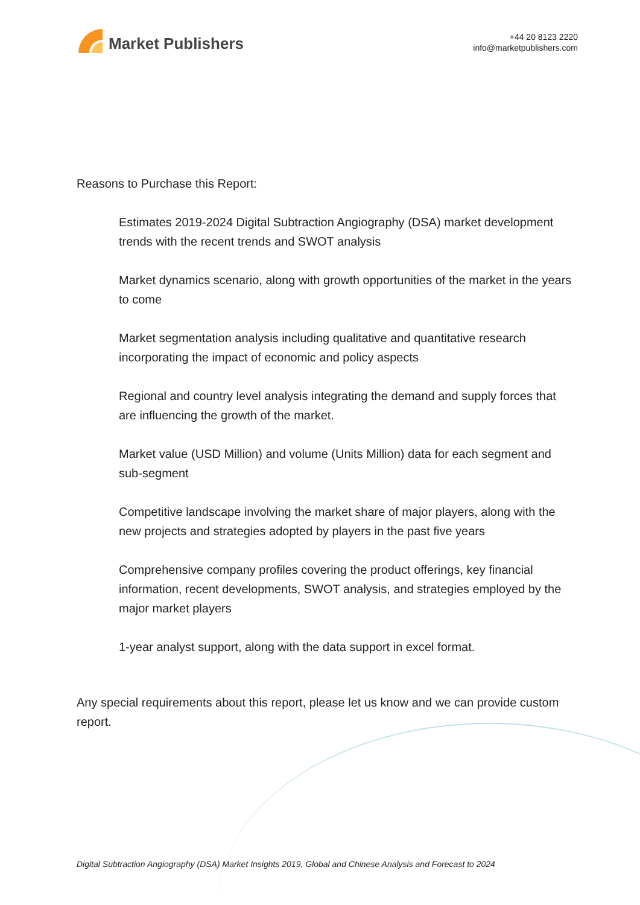Market Publishers
+44 20 8123 2220
info@marketpublishers.com
Reasons to Purchase this Report:
Estimates 2019-2024 Digital Subtraction Angiography (DSA) market development trends with the recent trends and SWOT analysis
Market dynamics scenario, along with growth opportunities of the market in the years to come
Market segmentation analysis including qualitative and quantitative research incorporating the impact of economic and policy aspects
Regional and country level analysis integrating the demand and supply forces that are influencing the growth of the market.
Market value (USD Million) and volume (Units Million) data for each segment and sub-segment
Competitive landscape involving the market share of major players, along with the new projects and strategies adopted by players in the past five years
Comprehensive company profiles covering the product offerings, key financial information, recent developments, SWOT analysis, and strategies employed by the major market players
1-year analyst support, along with the data support in excel format.
Any special requirements about this report, please let us know and we can provide custom report.
Digital Subtraction Angiography (DSA) Market Insights 2019, Global and Chinese Analysis and Forecast to 2024